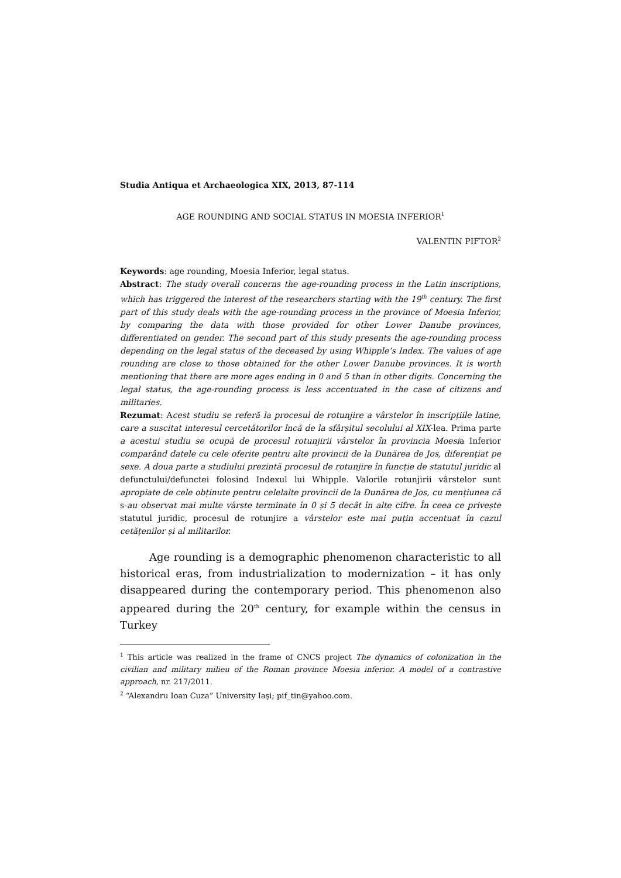Studia Antiqua et Archaeologica XIX, 2013, 87-114
AGE ROUNDING AND SOCIAL STATUS IN MOESIA INFERIOR<sup>1</sup>
VALENTIN PIFTOR<sup>2</sup>
Keywords: age rounding, Moesia Inferior, legal status.
Abstract: The study overall concerns the age-rounding process in the Latin inscriptions, which has triggered the interest of the researchers starting with the 19<sup>th</sup> century. The first part of this study deals with the age-rounding process in the province of Moesia Inferior, by comparing the data with those provided for other Lower Danube provinces, differentiated on gender. The second part of this study presents the age-rounding process depending on the legal status of the deceased by using Whipple’s Index. The values of age rounding are close to those obtained for the other Lower Danube provinces. It is worth mentioning that there are more ages ending in 0 and 5 than in other digits. Concerning the legal status, the age-rounding process is less accentuated in the case of citizens and militaries.
Rezumat: Acest studiu se referă la procesul de rotunjire a vârstelor în inscripțiile latine, care a suscitat interesul cercetătorilor încă de la sfârșitul secolului al XIX-lea. Prima parte a acestui studiu se ocupă de procesul rotunjirii vârstelor în provincia Moesia Inferior comparând datele cu cele oferite pentru alte provincii de la Dunărea de Jos, diferențiat pe sexe. A doua parte a studiului prezintă procesul de rotunjire în funcție de statutul juridic al defunctului/defunctei folosind Indexul lui Whipple. Valorile rotunjirii vârstelor sunt apropiate de cele obținute pentru celelalte provincii de la Dunărea de Jos, cu mențiunea că s-au observat mai multe vârste terminate în 0 și 5 decât în alte cifre. În ceea ce privește statutul juridic, procesul de rotunjire a vârstelor este mai puțin accentuat în cazul cetățenilor și al militarilor.
Age rounding is a demographic phenomenon characteristic to all historical eras, from industrialization to modernization – it has only disappeared during the contemporary period. This phenomenon also appeared during the 20<sup>th</sup> century, for example within the census in Turkey
<sup>1</sup> This article was realized in the frame of CNCS project The dynamics of colonization in the civilian and military milieu of the Roman province Moesia inferior. A model of a contrastive approach, nr. 217/2011.
<sup>2</sup> “Alexandru Ioan Cuza” University Iaşi; pif_tin@yahoo.com.